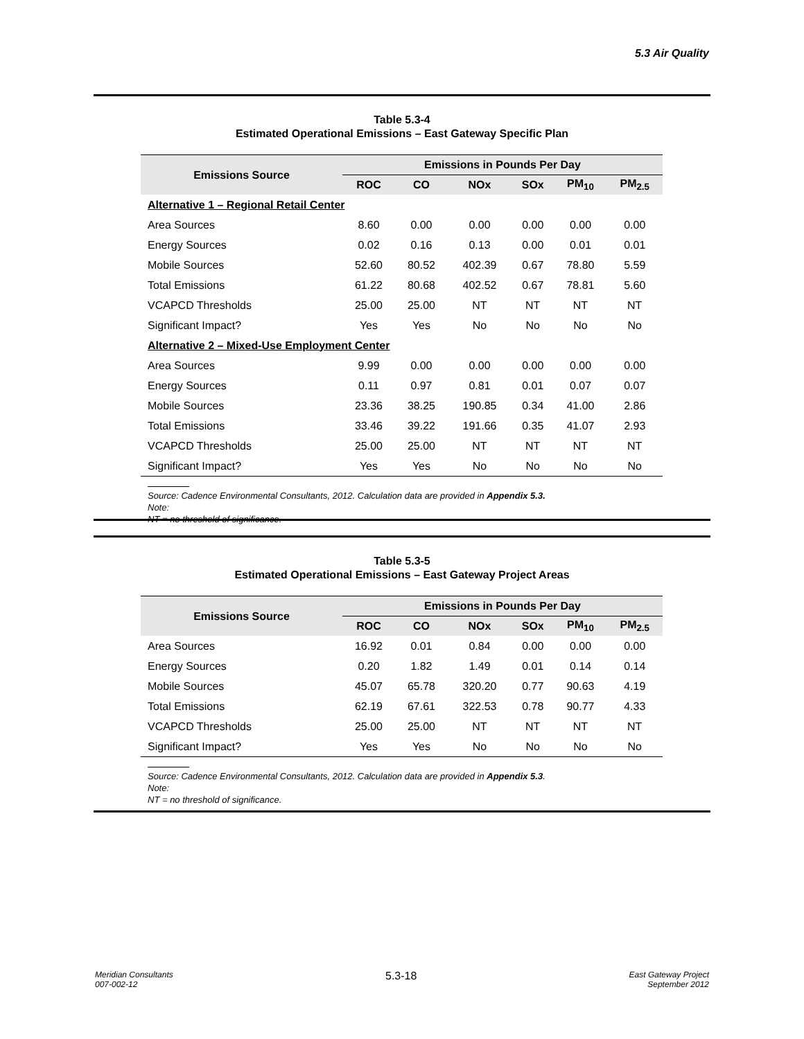5.3 Air Quality
Table 5.3-4
Estimated Operational Emissions – East Gateway Specific Plan
| Emissions Source | Emissions in Pounds Per Day | | | | | |
| --- | --- | --- | --- | --- | --- | --- |
| | ROC | CO | NOx | SOx | PM<sub>10</sub> | PM<sub>2.5</sub> |
| Alternative 1 – Regional Retail Center | | | | | | |
| Area Sources | 8.60 | 0.00 | 0.00 | 0.00 | 0.00 | 0.00 |
| Energy Sources | 0.02 | 0.16 | 0.13 | 0.00 | 0.01 | 0.01 |
| Mobile Sources | 52.60 | 80.52 | 402.39 | 0.67 | 78.80 | 5.59 |
| Total Emissions | 61.22 | 80.68 | 402.52 | 0.67 | 78.81 | 5.60 |
| VCAPCD Thresholds | 25.00 | 25.00 | NT | NT | NT | NT |
| Significant Impact? | Yes | Yes | No | No | No | No |
| Alternative 2 – Mixed-Use Employment Center | | | | | | |
| Area Sources | 9.99 | 0.00 | 0.00 | 0.00 | 0.00 | 0.00 |
| Energy Sources | 0.11 | 0.97 | 0.81 | 0.01 | 0.07 | 0.07 |
| Mobile Sources | 23.36 | 38.25 | 190.85 | 0.34 | 41.00 | 2.86 |
| Total Emissions | 33.46 | 39.22 | 191.66 | 0.35 | 41.07 | 2.93 |
| VCAPCD Thresholds | 25.00 | 25.00 | NT | NT | NT | NT |
| Significant Impact? | Yes | Yes | No | No | No | No |
Source: Cadence Environmental Consultants, 2012. Calculation data are provided in Appendix 5.3.
Note:
NT = no threshold of significance.
Table 5.3-5
Estimated Operational Emissions – East Gateway Project Areas
| Emissions Source | Emissions in Pounds Per Day | | | | | |
| --- | --- | --- | --- | --- | --- | --- |
| | ROC | CO | NOx | SOx | PM<sub>10</sub> | PM<sub>2.5</sub> |
| Area Sources | 16.92 | 0.01 | 0.84 | 0.00 | 0.00 | 0.00 |
| Energy Sources | 0.20 | 1.82 | 1.49 | 0.01 | 0.14 | 0.14 |
| Mobile Sources | 45.07 | 65.78 | 320.20 | 0.77 | 90.63 | 4.19 |
| Total Emissions | 62.19 | 67.61 | 322.53 | 0.78 | 90.77 | 4.33 |
| VCAPCD Thresholds | 25.00 | 25.00 | NT | NT | NT | NT |
| Significant Impact? | Yes | Yes | No | No | No | No |
Source: Cadence Environmental Consultants, 2012. Calculation data are provided in Appendix 5.3.
Note:
NT = no threshold of significance.
Meridian Consultants
007-002-12
5.3-18
East Gateway Project
September 2012